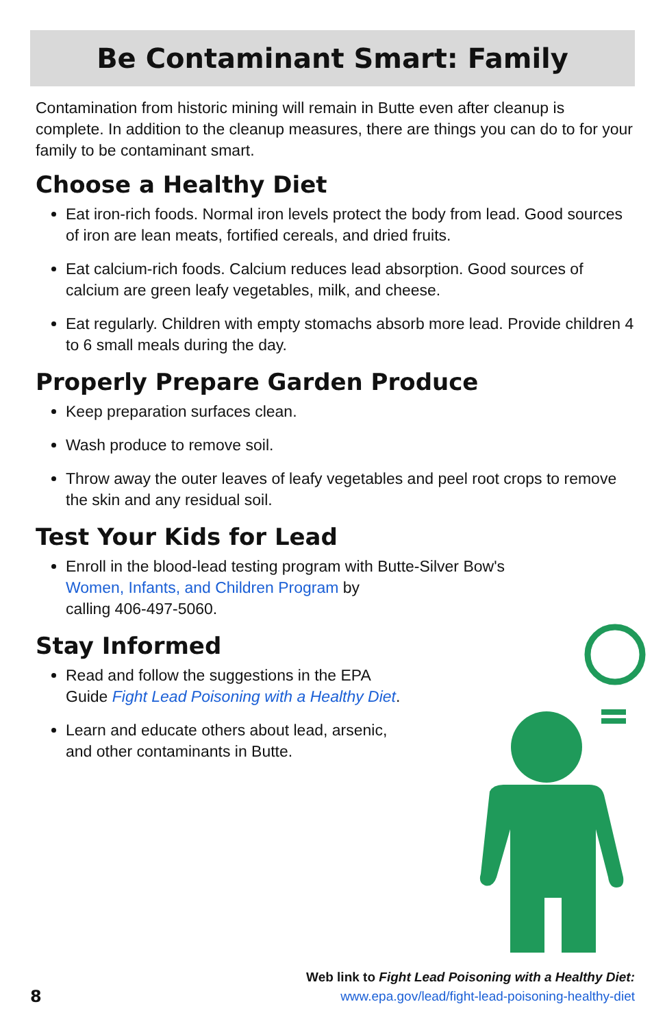Be Contaminant Smart: Family
Contamination from historic mining will remain in Butte even after cleanup is complete. In addition to the cleanup measures, there are things you can do to for your family to be contaminant smart.
Choose a Healthy Diet
Eat iron-rich foods. Normal iron levels protect the body from lead. Good sources of iron are lean meats, fortified cereals, and dried fruits.
Eat calcium-rich foods. Calcium reduces lead absorption. Good sources of calcium are green leafy vegetables, milk, and cheese.
Eat regularly. Children with empty stomachs absorb more lead. Provide children 4 to 6 small meals during the day.
Properly Prepare Garden Produce
Keep preparation surfaces clean.
Wash produce to remove soil.
Throw away the outer leaves of leafy vegetables and peel root crops to remove the skin and any residual soil.
Test Your Kids for Lead
Enroll in the blood-lead testing program with Butte-Silver Bow's
Women, Infants, and Children Program by
calling 406-497-5060.
Stay Informed
Read and follow the suggestions in the EPA
Guide Fight Lead Poisoning with a Healthy Diet.
Learn and educate others about lead, arsenic,
and other contaminants in Butte.
8
Web link to Fight Lead Poisoning with a Healthy Diet:
www.epa.gov/lead/fight-lead-poisoning-healthy-diet